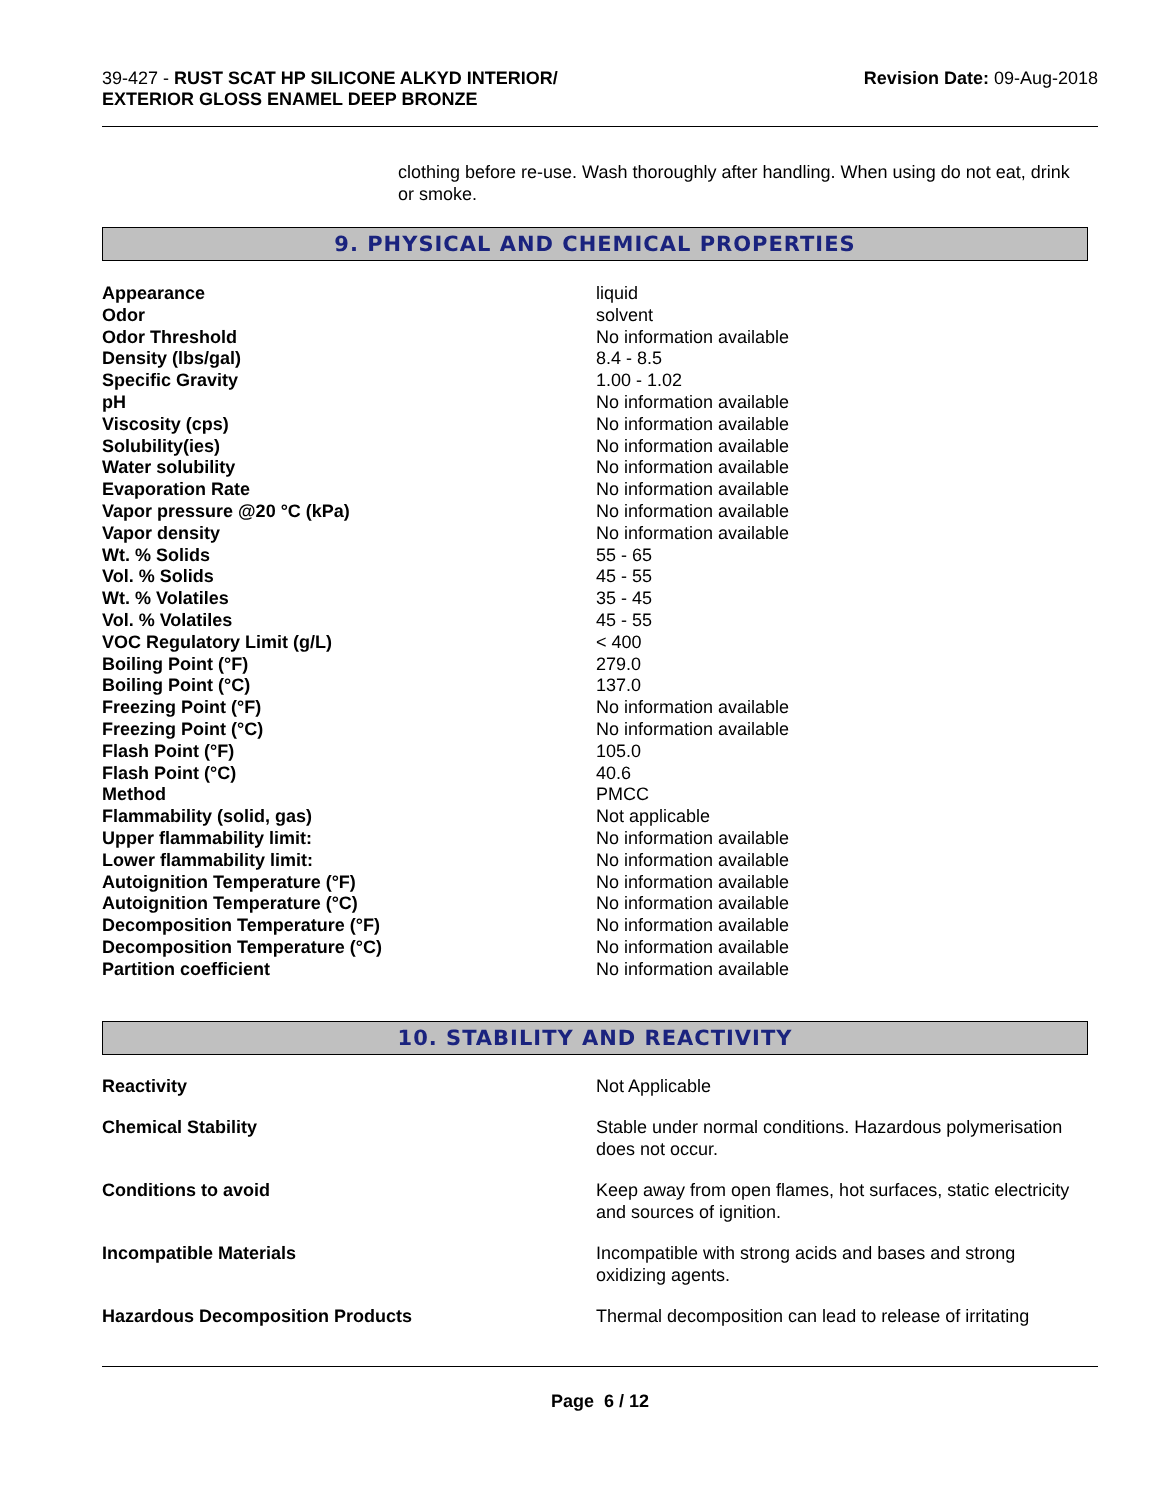39-427 - RUST SCAT HP SILICONE ALKYD INTERIOR/
EXTERIOR GLOSS ENAMEL DEEP BRONZE
Revision Date: 09-Aug-2018
clothing before re-use. Wash thoroughly after handling. When using do not eat, drink or smoke.
9. PHYSICAL AND CHEMICAL PROPERTIES
| Appearance | liquid |
| Odor | solvent |
| Odor Threshold | No information available |
| Density (lbs/gal) | 8.4 - 8.5 |
| Specific Gravity | 1.00 - 1.02 |
| pH | No information available |
| Viscosity (cps) | No information available |
| Solubility(ies) | No information available |
| Water solubility | No information available |
| Evaporation Rate | No information available |
| Vapor pressure @20 °C (kPa) | No information available |
| Vapor density | No information available |
| Wt. % Solids | 55 - 65 |
| Vol. % Solids | 45 - 55 |
| Wt. % Volatiles | 35 - 45 |
| Vol. % Volatiles | 45 - 55 |
| VOC Regulatory Limit (g/L) | < 400 |
| Boiling Point (°F) | 279.0 |
| Boiling Point (°C) | 137.0 |
| Freezing Point (°F) | No information available |
| Freezing Point (°C) | No information available |
| Flash Point (°F) | 105.0 |
| Flash Point (°C) | 40.6 |
| Method | PMCC |
| Flammability (solid, gas) | Not applicable |
| Upper flammability limit: | No information available |
| Lower flammability limit: | No information available |
| Autoignition Temperature (°F) | No information available |
| Autoignition Temperature (°C) | No information available |
| Decomposition Temperature (°F) | No information available |
| Decomposition Temperature (°C) | No information available |
| Partition coefficient | No information available |
10. STABILITY AND REACTIVITY
| Reactivity | Not Applicable |
| Chemical Stability | Stable under normal conditions. Hazardous polymerisation does not occur. |
| Conditions to avoid | Keep away from open flames, hot surfaces, static electricity and sources of ignition. |
| Incompatible Materials | Incompatible with strong acids and bases and strong oxidizing agents. |
| Hazardous Decomposition Products | Thermal decomposition can lead to release of irritating |
Page 6 / 12